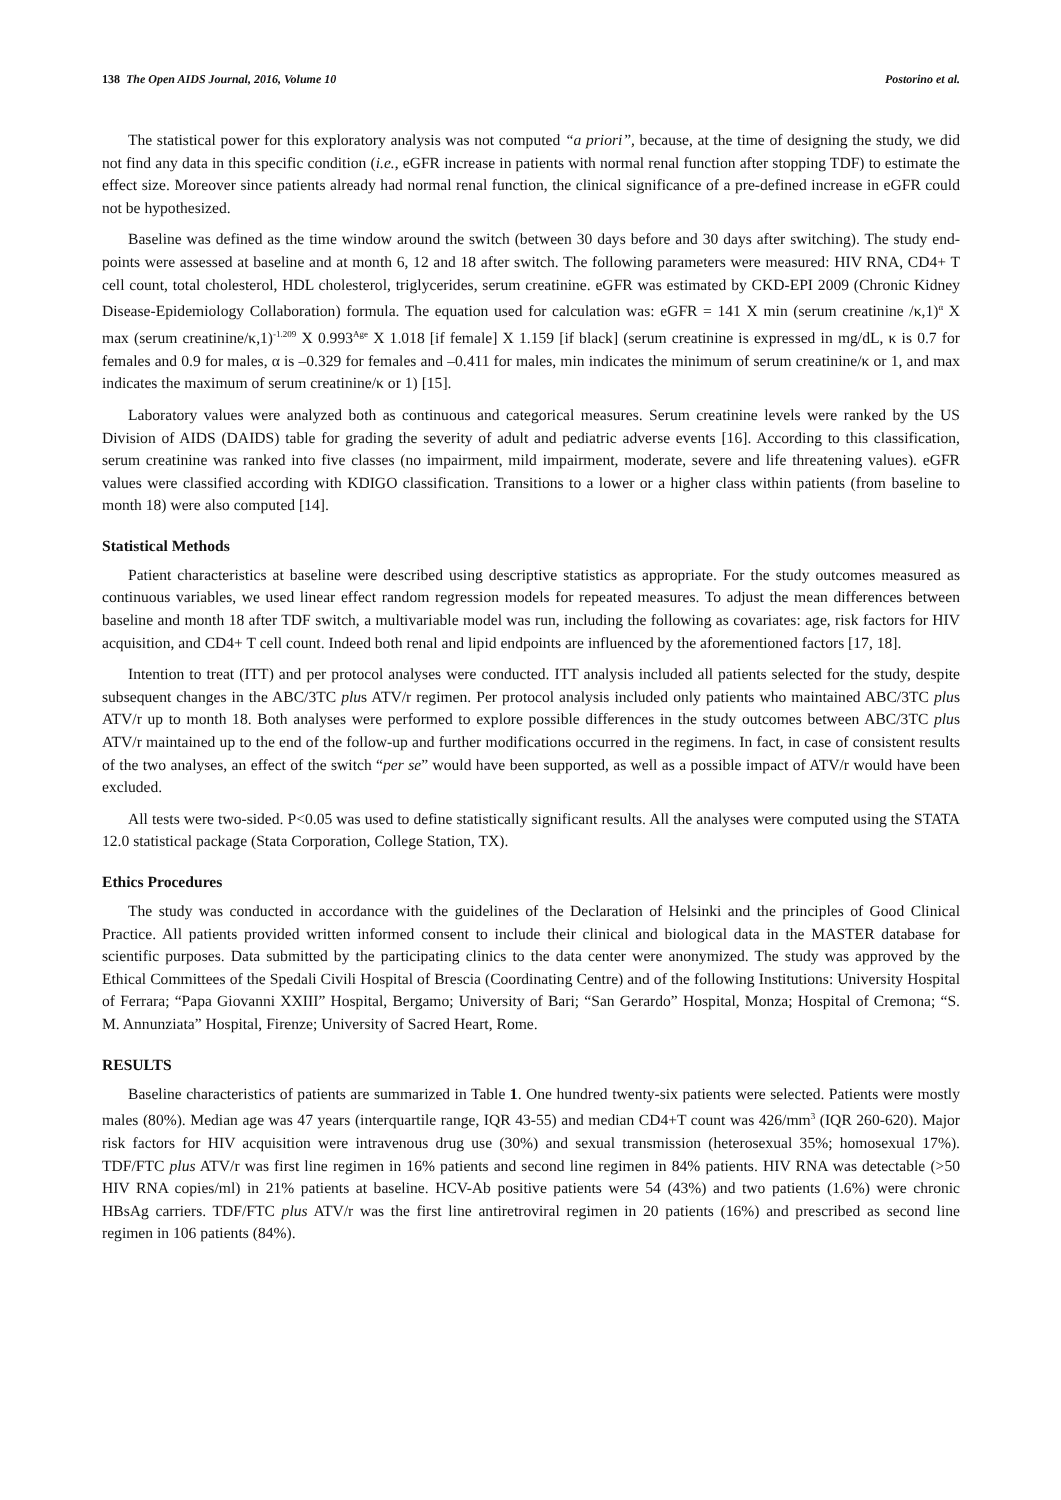138 The Open AIDS Journal, 2016, Volume 10 Postorino et al.
The statistical power for this exploratory analysis was not computed “a priori”, because, at the time of designing the study, we did not find any data in this specific condition (i.e., eGFR increase in patients with normal renal function after stopping TDF) to estimate the effect size. Moreover since patients already had normal renal function, the clinical significance of a pre-defined increase in eGFR could not be hypothesized.
Baseline was defined as the time window around the switch (between 30 days before and 30 days after switching). The study end-points were assessed at baseline and at month 6, 12 and 18 after switch. The following parameters were measured: HIV RNA, CD4+ T cell count, total cholesterol, HDL cholesterol, triglycerides, serum creatinine. eGFR was estimated by CKD-EPI 2009 (Chronic Kidney Disease-Epidemiology Collaboration) formula. The equation used for calculation was: eGFR = 141 X min (serum creatinine /κ,1)<sup>α</sup> X max (serum creatinine/κ,1)<sup>-1.209</sup> X 0.993<sup>Age</sup> X 1.018 [if female] X 1.159 [if black] (serum creatinine is expressed in mg/dL, κ is 0.7 for females and 0.9 for males, α is –0.329 for females and –0.411 for males, min indicates the minimum of serum creatinine/κ or 1, and max indicates the maximum of serum creatinine/κ or 1) [15].
Laboratory values were analyzed both as continuous and categorical measures. Serum creatinine levels were ranked by the US Division of AIDS (DAIDS) table for grading the severity of adult and pediatric adverse events [16]. According to this classification, serum creatinine was ranked into five classes (no impairment, mild impairment, moderate, severe and life threatening values). eGFR values were classified according with KDIGO classification. Transitions to a lower or a higher class within patients (from baseline to month 18) were also computed [14].
Statistical Methods
Patient characteristics at baseline were described using descriptive statistics as appropriate. For the study outcomes measured as continuous variables, we used linear effect random regression models for repeated measures. To adjust the mean differences between baseline and month 18 after TDF switch, a multivariable model was run, including the following as covariates: age, risk factors for HIV acquisition, and CD4+ T cell count. Indeed both renal and lipid endpoints are influenced by the aforementioned factors [17, 18].
Intention to treat (ITT) and per protocol analyses were conducted. ITT analysis included all patients selected for the study, despite subsequent changes in the ABC/3TC plus ATV/r regimen. Per protocol analysis included only patients who maintained ABC/3TC plus ATV/r up to month 18. Both analyses were performed to explore possible differences in the study outcomes between ABC/3TC plus ATV/r maintained up to the end of the follow-up and further modifications occurred in the regimens. In fact, in case of consistent results of the two analyses, an effect of the switch “per se” would have been supported, as well as a possible impact of ATV/r would have been excluded.
All tests were two-sided. P<0.05 was used to define statistically significant results. All the analyses were computed using the STATA 12.0 statistical package (Stata Corporation, College Station, TX).
Ethics Procedures
The study was conducted in accordance with the guidelines of the Declaration of Helsinki and the principles of Good Clinical Practice. All patients provided written informed consent to include their clinical and biological data in the MASTER database for scientific purposes. Data submitted by the participating clinics to the data center were anonymized. The study was approved by the Ethical Committees of the Spedali Civili Hospital of Brescia (Coordinating Centre) and of the following Institutions: University Hospital of Ferrara; “Papa Giovanni XXIII” Hospital, Bergamo; University of Bari; “San Gerardo” Hospital, Monza; Hospital of Cremona; “S. M. Annunziata” Hospital, Firenze; University of Sacred Heart, Rome.
RESULTS
Baseline characteristics of patients are summarized in Table 1. One hundred twenty-six patients were selected. Patients were mostly males (80%). Median age was 47 years (interquartile range, IQR 43-55) and median CD4+T count was 426/mm<sup>3</sup> (IQR 260-620). Major risk factors for HIV acquisition were intravenous drug use (30%) and sexual transmission (heterosexual 35%; homosexual 17%). TDF/FTC plus ATV/r was first line regimen in 16% patients and second line regimen in 84% patients. HIV RNA was detectable (>50 HIV RNA copies/ml) in 21% patients at baseline. HCV-Ab positive patients were 54 (43%) and two patients (1.6%) were chronic HBsAg carriers. TDF/FTC plus ATV/r was the first line antiretroviral regimen in 20 patients (16%) and prescribed as second line regimen in 106 patients (84%).